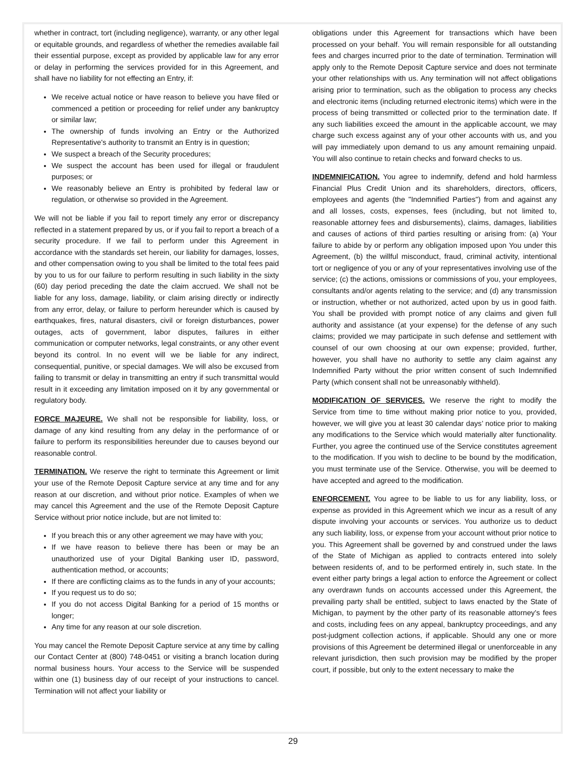whether in contract, tort (including negligence), warranty, or any other legal or equitable grounds, and regardless of whether the remedies available fail their essential purpose, except as provided by applicable law for any error or delay in performing the services provided for in this Agreement, and shall have no liability for not effecting an Entry, if:
We receive actual notice or have reason to believe you have filed or commenced a petition or proceeding for relief under any bankruptcy or similar law;
The ownership of funds involving an Entry or the Authorized Representative's authority to transmit an Entry is in question;
We suspect a breach of the Security procedures;
We suspect the account has been used for illegal or fraudulent purposes; or
We reasonably believe an Entry is prohibited by federal law or regulation, or otherwise so provided in the Agreement.
We will not be liable if you fail to report timely any error or discrepancy reflected in a statement prepared by us, or if you fail to report a breach of a security procedure. If we fail to perform under this Agreement in accordance with the standards set herein, our liability for damages, losses, and other compensation owing to you shall be limited to the total fees paid by you to us for our failure to perform resulting in such liability in the sixty (60) day period preceding the date the claim accrued. We shall not be liable for any loss, damage, liability, or claim arising directly or indirectly from any error, delay, or failure to perform hereunder which is caused by earthquakes, fires, natural disasters, civil or foreign disturbances, power outages, acts of government, labor disputes, failures in either communication or computer networks, legal constraints, or any other event beyond its control. In no event will we be liable for any indirect, consequential, punitive, or special damages. We will also be excused from failing to transmit or delay in transmitting an entry if such transmittal would result in it exceeding any limitation imposed on it by any governmental or regulatory body.
FORCE MAJEURE. We shall not be responsible for liability, loss, or damage of any kind resulting from any delay in the performance of or failure to perform its responsibilities hereunder due to causes beyond our reasonable control.
TERMINATION. We reserve the right to terminate this Agreement or limit your use of the Remote Deposit Capture service at any time and for any reason at our discretion, and without prior notice. Examples of when we may cancel this Agreement and the use of the Remote Deposit Capture Service without prior notice include, but are not limited to:
If you breach this or any other agreement we may have with you;
If we have reason to believe there has been or may be an unauthorized use of your Digital Banking user ID, password, authentication method, or accounts;
If there are conflicting claims as to the funds in any of your accounts;
If you request us to do so;
If you do not access Digital Banking for a period of 15 months or longer;
Any time for any reason at our sole discretion.
You may cancel the Remote Deposit Capture service at any time by calling our Contact Center at (800) 748-0451 or visiting a branch location during normal business hours. Your access to the Service will be suspended within one (1) business day of our receipt of your instructions to cancel. Termination will not affect your liability or
obligations under this Agreement for transactions which have been processed on your behalf. You will remain responsible for all outstanding fees and charges incurred prior to the date of termination. Termination will apply only to the Remote Deposit Capture service and does not terminate your other relationships with us. Any termination will not affect obligations arising prior to termination, such as the obligation to process any checks and electronic items (including returned electronic items) which were in the process of being transmitted or collected prior to the termination date. If any such liabilities exceed the amount in the applicable account, we may charge such excess against any of your other accounts with us, and you will pay immediately upon demand to us any amount remaining unpaid. You will also continue to retain checks and forward checks to us.
INDEMNIFICATION. You agree to indemnify, defend and hold harmless Financial Plus Credit Union and its shareholders, directors, officers, employees and agents (the "Indemnified Parties") from and against any and all losses, costs, expenses, fees (including, but not limited to, reasonable attorney fees and disbursements), claims, damages, liabilities and causes of actions of third parties resulting or arising from: (a) Your failure to abide by or perform any obligation imposed upon You under this Agreement, (b) the willful misconduct, fraud, criminal activity, intentional tort or negligence of you or any of your representatives involving use of the service; (c) the actions, omissions or commissions of you, your employees, consultants and/or agents relating to the service; and (d) any transmission or instruction, whether or not authorized, acted upon by us in good faith. You shall be provided with prompt notice of any claims and given full authority and assistance (at your expense) for the defense of any such claims; provided we may participate in such defense and settlement with counsel of our own choosing at our own expense; provided, further, however, you shall have no authority to settle any claim against any Indemnified Party without the prior written consent of such Indemnified Party (which consent shall not be unreasonably withheld).
MODIFICATION OF SERVICES. We reserve the right to modify the Service from time to time without making prior notice to you, provided, however, we will give you at least 30 calendar days’ notice prior to making any modifications to the Service which would materially alter functionality. Further, you agree the continued use of the Service constitutes agreement to the modification. If you wish to decline to be bound by the modification, you must terminate use of the Service. Otherwise, you will be deemed to have accepted and agreed to the modification.
ENFORCEMENT. You agree to be liable to us for any liability, loss, or expense as provided in this Agreement which we incur as a result of any dispute involving your accounts or services. You authorize us to deduct any such liability, loss, or expense from your account without prior notice to you. This Agreement shall be governed by and construed under the laws of the State of Michigan as applied to contracts entered into solely between residents of, and to be performed entirely in, such state. In the event either party brings a legal action to enforce the Agreement or collect any overdrawn funds on accounts accessed under this Agreement, the prevailing party shall be entitled, subject to laws enacted by the State of Michigan, to payment by the other party of its reasonable attorney's fees and costs, including fees on any appeal, bankruptcy proceedings, and any post-judgment collection actions, if applicable. Should any one or more provisions of this Agreement be determined illegal or unenforceable in any relevant jurisdiction, then such provision may be modified by the proper court, if possible, but only to the extent necessary to make the
29